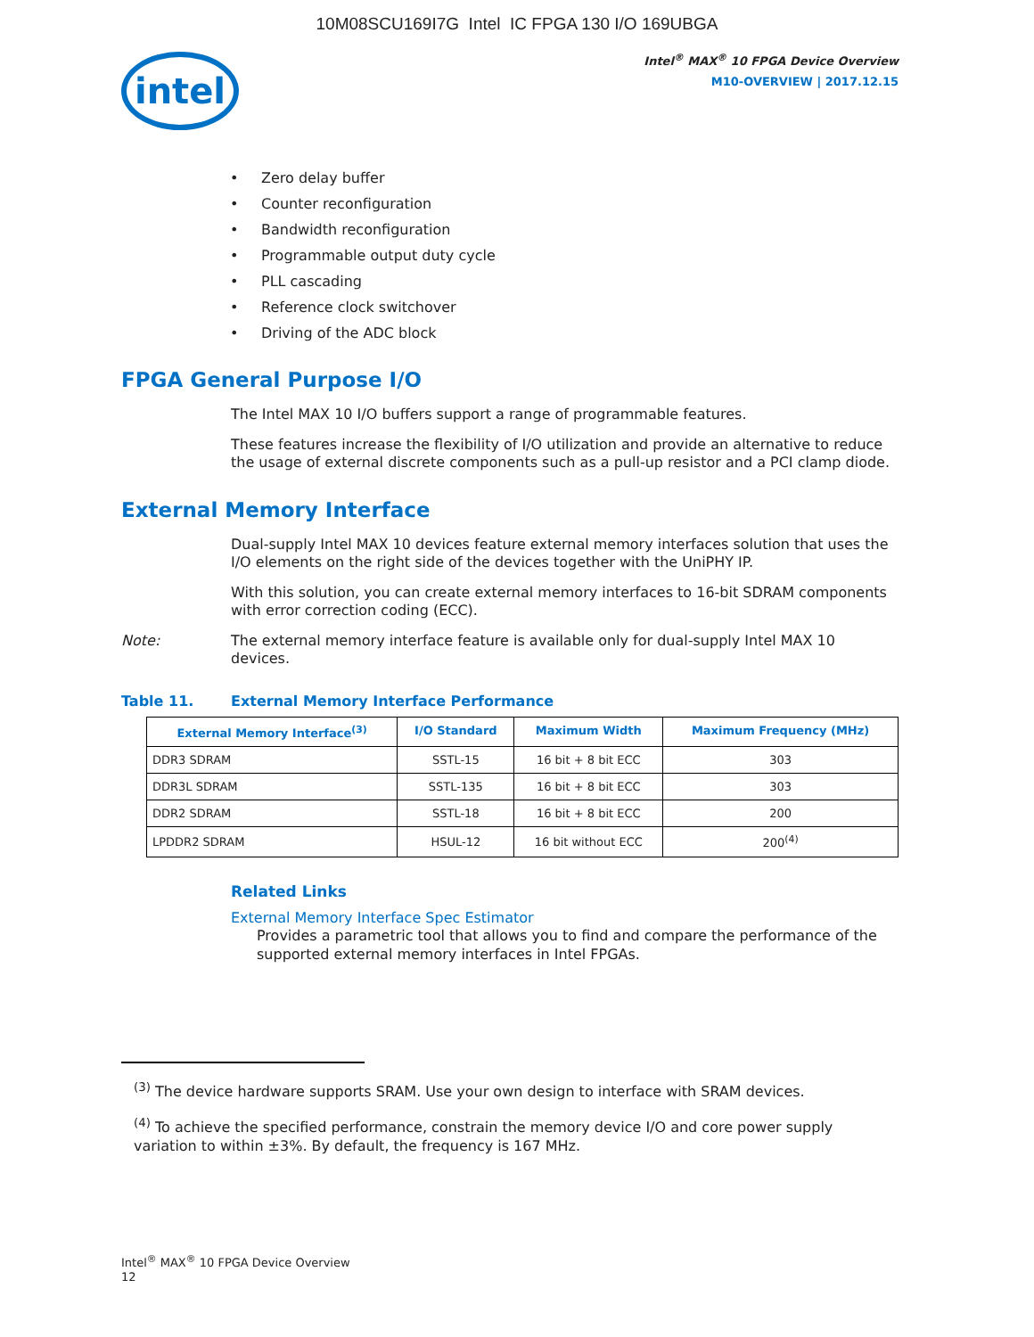10M08SCU169I7G Intel IC FPGA 130 I/O 169UBGA
intel
Intel<sup>®</sup> MAX<sup>®</sup> 10 FPGA Device Overview
M10-OVERVIEW | 2017.12.15
• Zero delay buffer
• Counter reconfiguration
• Bandwidth reconfiguration
• Programmable output duty cycle
• PLL cascading
• Reference clock switchover
• Driving of the ADC block
FPGA General Purpose I/O
The Intel MAX 10 I/O buffers support a range of programmable features.
These features increase the flexibility of I/O utilization and provide an alternative to reduce the usage of external discrete components such as a pull-up resistor and a PCI clamp diode.
External Memory Interface
Dual-supply Intel MAX 10 devices feature external memory interfaces solution that uses the I/O elements on the right side of the devices together with the UniPHY IP.
With this solution, you can create external memory interfaces to 16-bit SDRAM components with error correction coding (ECC).
Note: The external memory interface feature is available only for dual-supply Intel MAX 10 devices.
Table 11. External Memory Interface Performance
| External Memory Interface<sup>(3)</sup> | I/O Standard | Maximum Width | Maximum Frequency (MHz) |
| --- | --- | --- | --- |
| DDR3 SDRAM | SSTL-15 | 16 bit + 8 bit ECC | 303 |
| DDR3L SDRAM | SSTL-135 | 16 bit + 8 bit ECC | 303 |
| DDR2 SDRAM | SSTL-18 | 16 bit + 8 bit ECC | 200 |
| LPDDR2 SDRAM | HSUL-12 | 16 bit without ECC | 200<sup>(4)</sup> |
Related Links
External Memory Interface Spec Estimator
Provides a parametric tool that allows you to find and compare the performance of the supported external memory interfaces in Intel FPGAs.
<sup>(3)</sup> The device hardware supports SRAM. Use your own design to interface with SRAM devices.
<sup>(4)</sup> To achieve the specified performance, constrain the memory device I/O and core power supply variation to within ±3%. By default, the frequency is 167 MHz.
Intel<sup>®</sup> MAX<sup>®</sup> 10 FPGA Device Overview
12